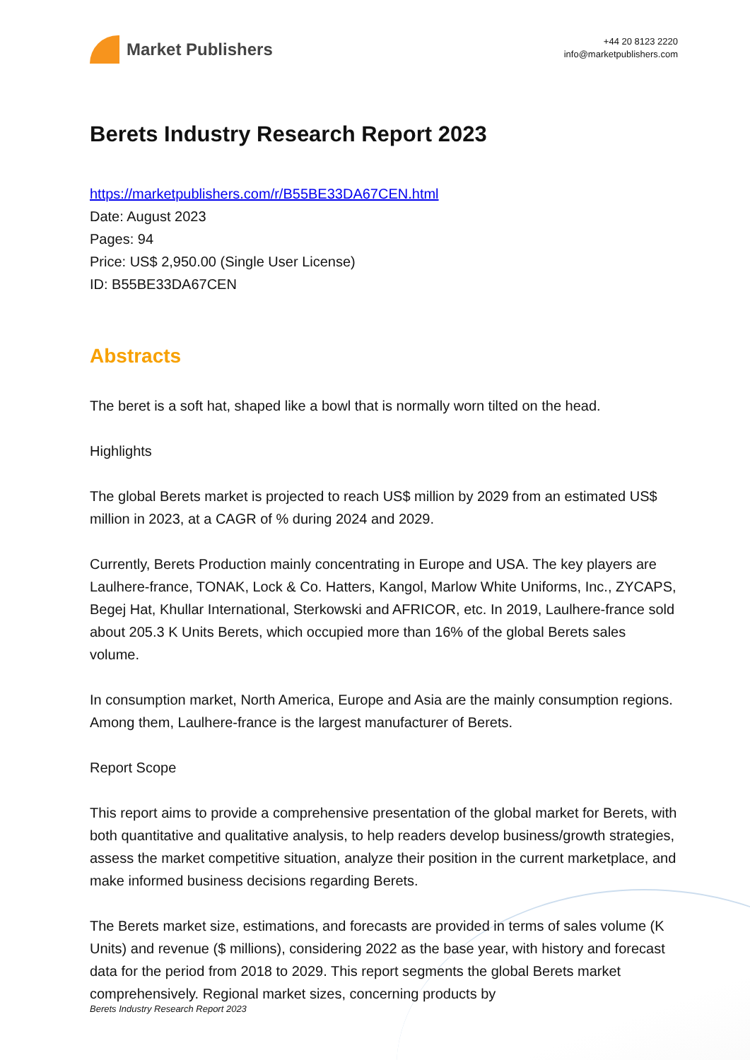Market Publishers
+44 20 8123 2220
info@marketpublishers.com
Berets Industry Research Report 2023
https://marketpublishers.com/r/B55BE33DA67CEN.html
Date: August 2023
Pages: 94
Price: US$ 2,950.00 (Single User License)
ID: B55BE33DA67CEN
Abstracts
The beret is a soft hat, shaped like a bowl that is normally worn tilted on the head.
Highlights
The global Berets market is projected to reach US$ million by 2029 from an estimated US$ million in 2023, at a CAGR of % during 2024 and 2029.
Currently, Berets Production mainly concentrating in Europe and USA. The key players are Laulhere-france, TONAK, Lock & Co. Hatters, Kangol, Marlow White Uniforms, Inc., ZYCAPS, Begej Hat, Khullar International, Sterkowski and AFRICOR, etc. In 2019, Laulhere-france sold about 205.3 K Units Berets, which occupied more than 16% of the global Berets sales volume.
In consumption market, North America, Europe and Asia are the mainly consumption regions. Among them, Laulhere-france is the largest manufacturer of Berets.
Report Scope
This report aims to provide a comprehensive presentation of the global market for Berets, with both quantitative and qualitative analysis, to help readers develop business/growth strategies, assess the market competitive situation, analyze their position in the current marketplace, and make informed business decisions regarding Berets.
The Berets market size, estimations, and forecasts are provided in terms of sales volume (K Units) and revenue ($ millions), considering 2022 as the base year, with history and forecast data for the period from 2018 to 2029. This report segments the global Berets market comprehensively. Regional market sizes, concerning products by
Berets Industry Research Report 2023